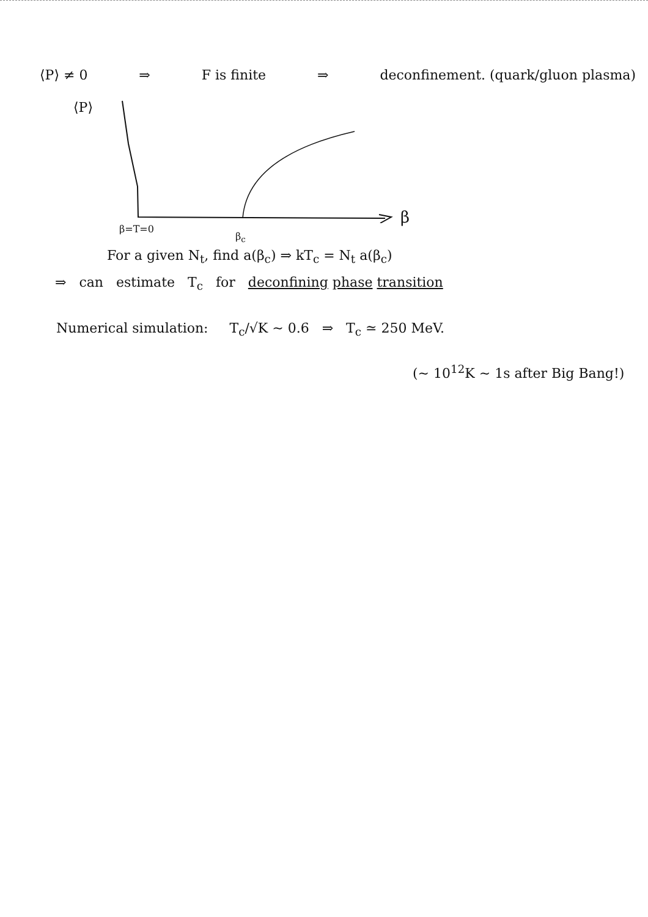⟨P⟩ ≠ 0 ⇒ F is finite ⇒ deconfinement. (quark/gluon plasma)
⟨P⟩
β
β=T=0
β<sub>c</sub>
For a given N<sub>t</sub>, find a(β<sub>c</sub>) ⇒ kT<sub>c</sub> = N<sub>t</sub> a(β<sub>c</sub>)
⇒ can estimate T<sub>c</sub> for deconfining phase transition
Numerical simulation: T<sub>c</sub>/√K ∼ 0.6 ⇒ T<sub>c</sub> ≃ 250 MeV.
(∼ 10<sup>12</sup>K ∼ 1s after Big Bang!)